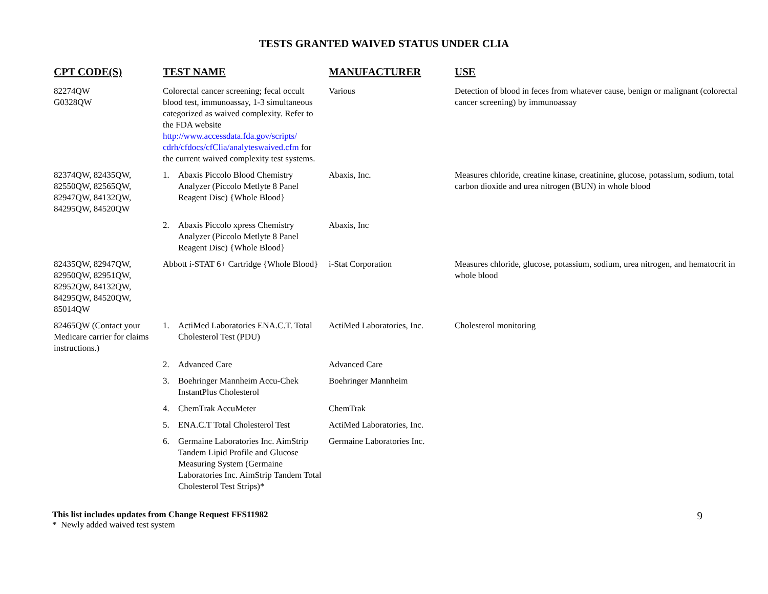TESTS GRANTED WAIVED STATUS UNDER CLIA
| CPT CODE(S) | TEST NAME | MANUFACTURER | USE |
| --- | --- | --- | --- |
| 82274QW G0328QW | Colorectal cancer screening; fecal occult blood test, immunoassay, 1-3 simultaneous categorized as waived complexity. Refer to the FDA website http://www.accessdata.fda.gov/scripts/ cdrh/cfdocs/cfClia/analyteswaived.cfm for the current waived complexity test systems. | Various | Detection of blood in feces from whatever cause, benign or malignant (colorectal cancer screening) by immunoassay |
| 82374QW, 82435QW, 82550QW, 82565QW, 82947QW, 84132QW, 84295QW, 84520QW | 1. Abaxis Piccolo Blood Chemistry Analyzer (Piccolo Metlyte 8 Panel Reagent Disc) {Whole Blood} | Abaxis, Inc. | Measures chloride, creatine kinase, creatinine, glucose, potassium, sodium, total carbon dioxide and urea nitrogen (BUN) in whole blood |
| | 2. Abaxis Piccolo xpress Chemistry Analyzer (Piccolo Metlyte 8 Panel Reagent Disc) {Whole Blood} | Abaxis, Inc | |
| 82435QW, 82947QW, 82950QW, 82951QW, 82952QW, 84132QW, 84295QW, 84520QW, 85014QW | Abbott i-STAT 6+ Cartridge {Whole Blood} | i-Stat Corporation | Measures chloride, glucose, potassium, sodium, urea nitrogen, and hematocrit in whole blood |
| 82465QW (Contact your Medicare carrier for claims instructions.) | 1. ActiMed Laboratories ENA.C.T. Total Cholesterol Test (PDU) | ActiMed Laboratories, Inc. | Cholesterol monitoring |
| | 2. Advanced Care | Advanced Care | |
| | 3. Boehringer Mannheim Accu-Chek InstantPlus Cholesterol | Boehringer Mannheim | |
| | 4. ChemTrak AccuMeter | ChemTrak | |
| | 5. ENA.C.T Total Cholesterol Test | ActiMed Laboratories, Inc. | |
| | 6. Germaine Laboratories Inc. AimStrip Tandem Lipid Profile and Glucose Measuring System (Germaine Laboratories Inc. AimStrip Tandem Total Cholesterol Test Strips)* | Germaine Laboratories Inc. | |
This list includes updates from Change Request FFS11982
* Newly added waived test system
9